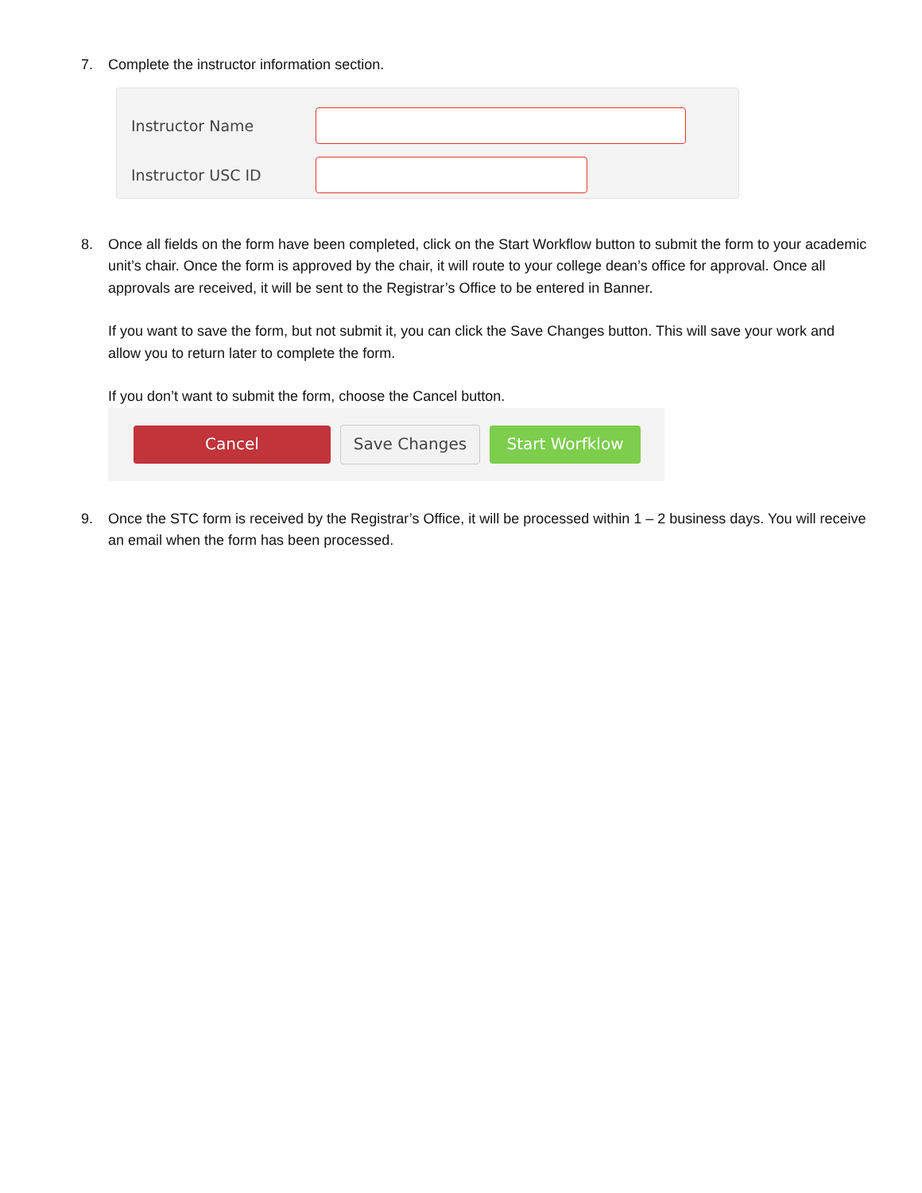7. Complete the instructor information section.
Instructor Name
Instructor USC ID
8. Once all fields on the form have been completed, click on the Start Workflow button to submit the form to your academic unit’s chair. Once the form is approved by the chair, it will route to your college dean’s office for approval. Once all approvals are received, it will be sent to the Registrar’s Office to be entered in Banner.
If you want to save the form, but not submit it, you can click the Save Changes button. This will save your work and allow you to return later to complete the form.
If you don’t want to submit the form, choose the Cancel button.
Cancel Save Changes Start Worfklow
9. Once the STC form is received by the Registrar’s Office, it will be processed within 1 – 2 business days. You will receive an email when the form has been processed.